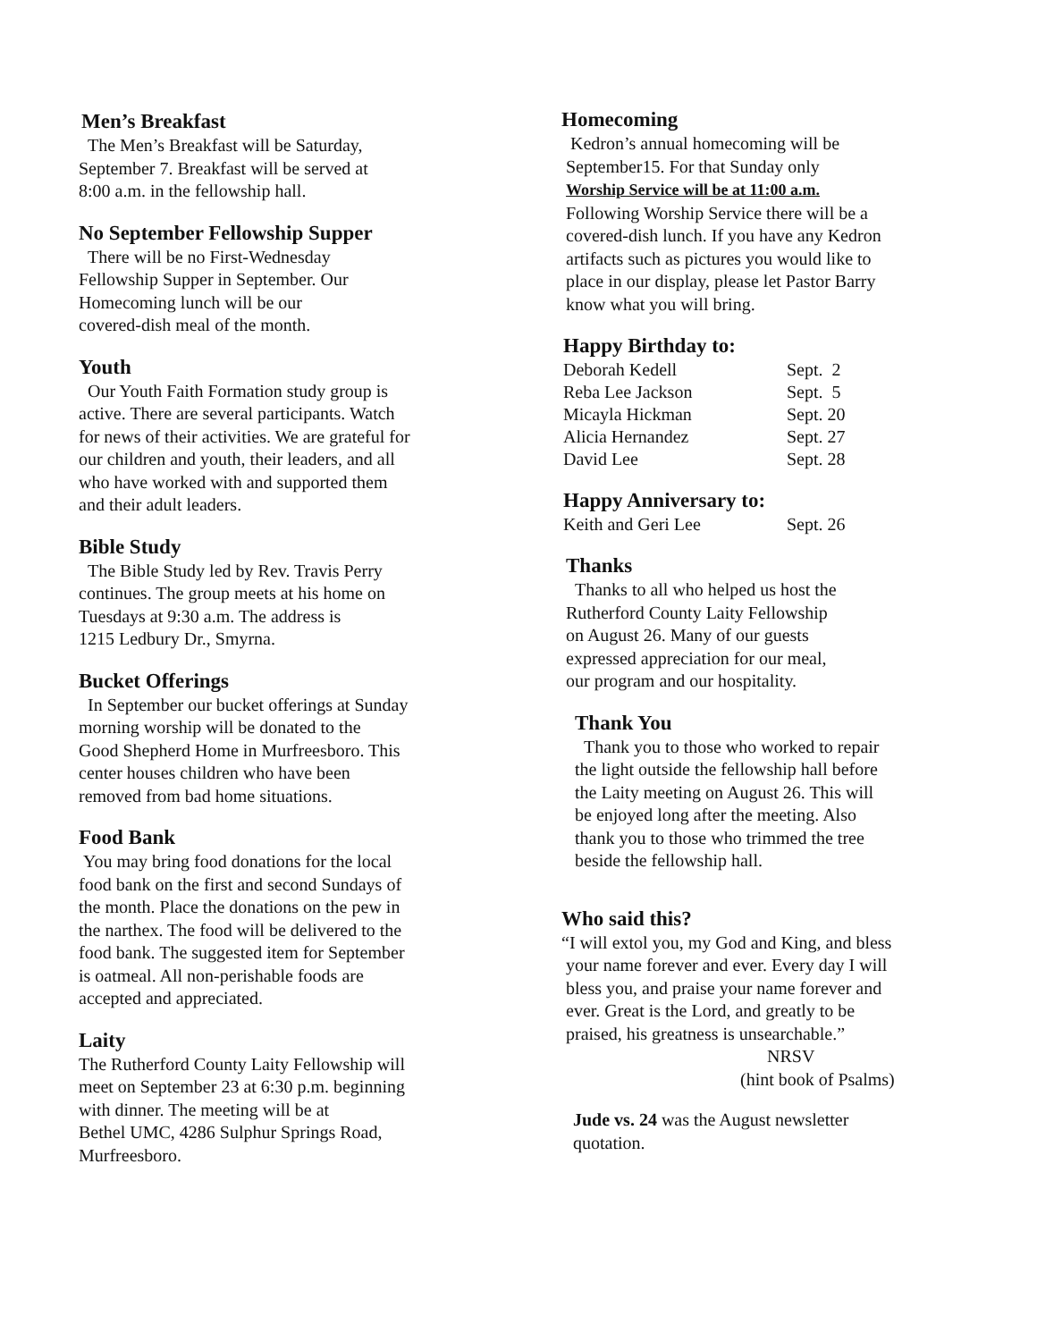Men’s Breakfast
The Men’s Breakfast will be Saturday,
September 7. Breakfast will be served at
8:00 a.m. in the fellowship hall.
No September Fellowship Supper
There will be no First-Wednesday
Fellowship Supper in September. Our
Homecoming lunch will be our
covered-dish meal of the month.
Youth
Our Youth Faith Formation study group is
active. There are several participants. Watch
for news of their activities. We are grateful for
our children and youth, their leaders, and all
who have worked with and supported them
and their adult leaders.
Bible Study
The Bible Study led by Rev. Travis Perry
continues. The group meets at his home on
Tuesdays at 9:30 a.m. The address is
1215 Ledbury Dr., Smyrna.
Bucket Offerings
In September our bucket offerings at Sunday
morning worship will be donated to the
Good Shepherd Home in Murfreesboro. This
center houses children who have been
removed from bad home situations.
Food Bank
You may bring food donations for the local
food bank on the first and second Sundays of
the month. Place the donations on the pew in
the narthex. The food will be delivered to the
food bank. The suggested item for September
is oatmeal. All non-perishable foods are
accepted and appreciated.
Laity
The Rutherford County Laity Fellowship will
meet on September 23 at 6:30 p.m. beginning
with dinner. The meeting will be at
Bethel UMC, 4286 Sulphur Springs Road,
Murfreesboro.
Homecoming
Kedron’s annual homecoming will be
September15. For that Sunday only
Worship Service will be at 11:00 a.m.
Following Worship Service there will be a
covered-dish lunch. If you have any Kedron
artifacts such as pictures you would like to
place in our display, please let Pastor Barry
know what you will bring.
Happy Birthday to:
| Deborah Kedell | Sept. 2 |
| Reba Lee Jackson | Sept. 5 |
| Micayla Hickman | Sept. 20 |
| Alicia Hernandez | Sept. 27 |
| David Lee | Sept. 28 |
Happy Anniversary to:
| Keith and Geri Lee | Sept. 26 |
Thanks
Thanks to all who helped us host the
Rutherford County Laity Fellowship
on August 26. Many of our guests
expressed appreciation for our meal,
our program and our hospitality.
Thank You
Thank you to those who worked to repair
the light outside the fellowship hall before
the Laity meeting on August 26. This will
be enjoyed long after the meeting. Also
thank you to those who trimmed the tree
beside the fellowship hall.
Who said this?
“I will extol you, my God and King, and bless
your name forever and ever. Every day I will
bless you, and praise your name forever and
ever. Great is the Lord, and greatly to be
praised, his greatness is unsearchable.”
NRSV
(hint book of Psalms)
Jude vs. 24 was the August newsletter
quotation.